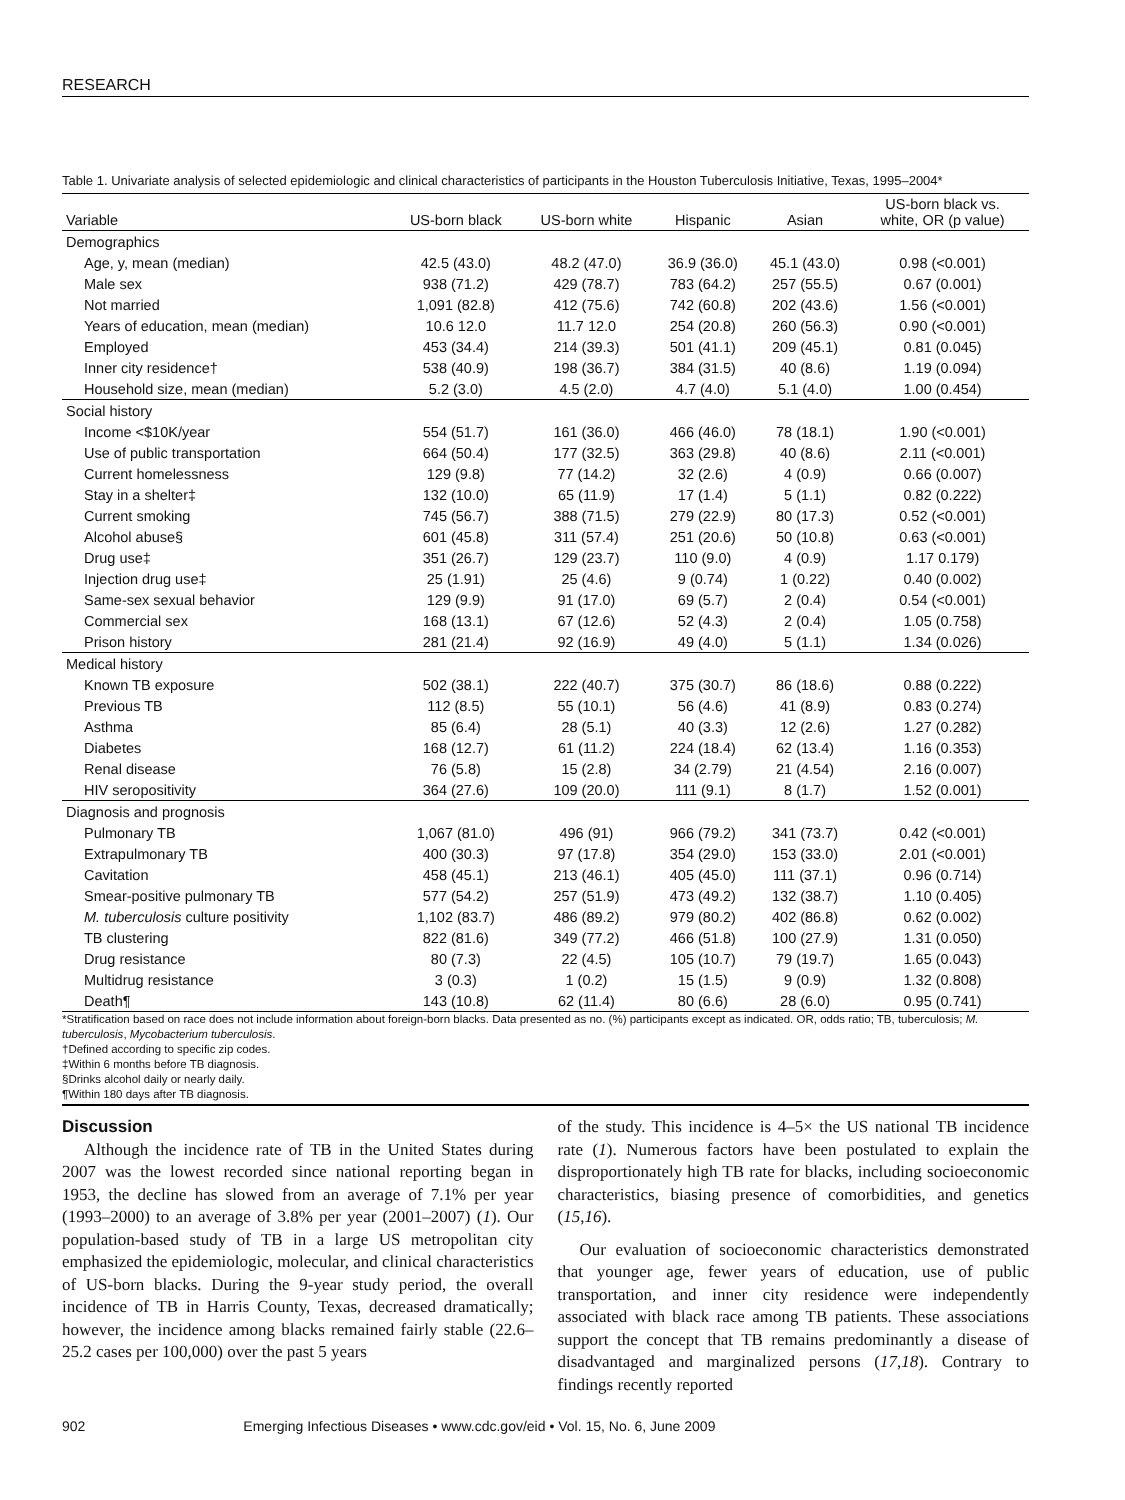RESEARCH
Table 1. Univariate analysis of selected epidemiologic and clinical characteristics of participants in the Houston Tuberculosis Initiative, Texas, 1995–2004*
| Variable | US-born black | US-born white | Hispanic | Asian | US-born black vs. white, OR (p value) |
| --- | --- | --- | --- | --- | --- |
| Demographics | | | | | |
| Age, y, mean (median) | 42.5 (43.0) | 48.2 (47.0) | 36.9 (36.0) | 45.1 (43.0) | 0.98 (<0.001) |
| Male sex | 938 (71.2) | 429 (78.7) | 783 (64.2) | 257 (55.5) | 0.67 (0.001) |
| Not married | 1,091 (82.8) | 412 (75.6) | 742 (60.8) | 202 (43.6) | 1.56 (<0.001) |
| Years of education, mean (median) | 10.6 12.0 | 11.7 12.0 | 254 (20.8) | 260 (56.3) | 0.90 (<0.001) |
| Employed | 453 (34.4) | 214 (39.3) | 501 (41.1) | 209 (45.1) | 0.81 (0.045) |
| Inner city residence† | 538 (40.9) | 198 (36.7) | 384 (31.5) | 40 (8.6) | 1.19 (0.094) |
| Household size, mean (median) | 5.2 (3.0) | 4.5 (2.0) | 4.7 (4.0) | 5.1 (4.0) | 1.00 (0.454) |
| Social history | | | | | |
| Income <$10K/year | 554 (51.7) | 161 (36.0) | 466 (46.0) | 78 (18.1) | 1.90 (<0.001) |
| Use of public transportation | 664 (50.4) | 177 (32.5) | 363 (29.8) | 40 (8.6) | 2.11 (<0.001) |
| Current homelessness | 129 (9.8) | 77 (14.2) | 32 (2.6) | 4 (0.9) | 0.66 (0.007) |
| Stay in a shelter‡ | 132 (10.0) | 65 (11.9) | 17 (1.4) | 5 (1.1) | 0.82 (0.222) |
| Current smoking | 745 (56.7) | 388 (71.5) | 279 (22.9) | 80 (17.3) | 0.52 (<0.001) |
| Alcohol abuse§ | 601 (45.8) | 311 (57.4) | 251 (20.6) | 50 (10.8) | 0.63 (<0.001) |
| Drug use‡ | 351 (26.7) | 129 (23.7) | 110 (9.0) | 4 (0.9) | 1.17 0.179) |
| Injection drug use‡ | 25 (1.91) | 25 (4.6) | 9 (0.74) | 1 (0.22) | 0.40 (0.002) |
| Same-sex sexual behavior | 129 (9.9) | 91 (17.0) | 69 (5.7) | 2 (0.4) | 0.54 (<0.001) |
| Commercial sex | 168 (13.1) | 67 (12.6) | 52 (4.3) | 2 (0.4) | 1.05 (0.758) |
| Prison history | 281 (21.4) | 92 (16.9) | 49 (4.0) | 5 (1.1) | 1.34 (0.026) |
| Medical history | | | | | |
| Known TB exposure | 502 (38.1) | 222 (40.7) | 375 (30.7) | 86 (18.6) | 0.88 (0.222) |
| Previous TB | 112 (8.5) | 55 (10.1) | 56 (4.6) | 41 (8.9) | 0.83 (0.274) |
| Asthma | 85 (6.4) | 28 (5.1) | 40 (3.3) | 12 (2.6) | 1.27 (0.282) |
| Diabetes | 168 (12.7) | 61 (11.2) | 224 (18.4) | 62 (13.4) | 1.16 (0.353) |
| Renal disease | 76 (5.8) | 15 (2.8) | 34 (2.79) | 21 (4.54) | 2.16 (0.007) |
| HIV seropositivity | 364 (27.6) | 109 (20.0) | 111 (9.1) | 8 (1.7) | 1.52 (0.001) |
| Diagnosis and prognosis | | | | | |
| Pulmonary TB | 1,067 (81.0) | 496 (91) | 966 (79.2) | 341 (73.7) | 0.42 (<0.001) |
| Extrapulmonary TB | 400 (30.3) | 97 (17.8) | 354 (29.0) | 153 (33.0) | 2.01 (<0.001) |
| Cavitation | 458 (45.1) | 213 (46.1) | 405 (45.0) | 111 (37.1) | 0.96 (0.714) |
| Smear-positive pulmonary TB | 577 (54.2) | 257 (51.9) | 473 (49.2) | 132 (38.7) | 1.10 (0.405) |
| M. tuberculosis culture positivity | 1,102 (83.7) | 486 (89.2) | 979 (80.2) | 402 (86.8) | 0.62 (0.002) |
| TB clustering | 822 (81.6) | 349 (77.2) | 466 (51.8) | 100 (27.9) | 1.31 (0.050) |
| Drug resistance | 80 (7.3) | 22 (4.5) | 105 (10.7) | 79 (19.7) | 1.65 (0.043) |
| Multidrug resistance | 3 (0.3) | 1 (0.2) | 15 (1.5) | 9 (0.9) | 1.32 (0.808) |
| Death¶ | 143 (10.8) | 62 (11.4) | 80 (6.6) | 28 (6.0) | 0.95 (0.741) |
*Stratification based on race does not include information about foreign-born blacks. Data presented as no. (%) participants except as indicated. OR, odds ratio; TB, tuberculosis; M. tuberculosis, Mycobacterium tuberculosis.
†Defined according to specific zip codes.
‡Within 6 months before TB diagnosis.
§Drinks alcohol daily or nearly daily.
¶Within 180 days after TB diagnosis.
Discussion
Although the incidence rate of TB in the United States during 2007 was the lowest recorded since national reporting began in 1953, the decline has slowed from an average of 7.1% per year (1993–2000) to an average of 3.8% per year (2001–2007) (1). Our population-based study of TB in a large US metropolitan city emphasized the epidemiologic, molecular, and clinical characteristics of US-born blacks. During the 9-year study period, the overall incidence of TB in Harris County, Texas, decreased dramatically; however, the incidence among blacks remained fairly stable (22.6–25.2 cases per 100,000) over the past 5 years
of the study. This incidence is 4–5× the US national TB incidence rate (1). Numerous factors have been postulated to explain the disproportionately high TB rate for blacks, including socioeconomic characteristics, biasing presence of comorbidities, and genetics (15,16).
Our evaluation of socioeconomic characteristics demonstrated that younger age, fewer years of education, use of public transportation, and inner city residence were independently associated with black race among TB patients. These associations support the concept that TB remains predominantly a disease of disadvantaged and marginalized persons (17,18). Contrary to findings recently reported
902 Emerging Infectious Diseases • www.cdc.gov/eid • Vol. 15, No. 6, June 2009